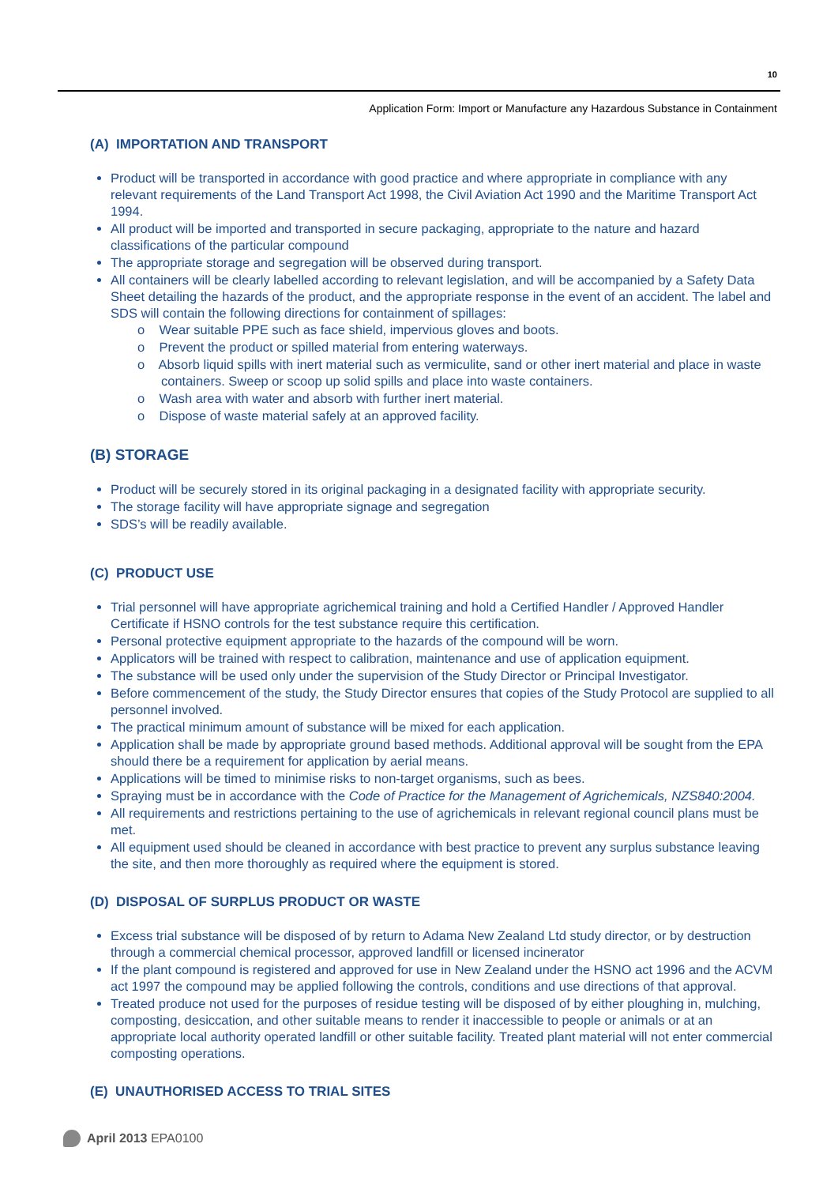10
Application Form: Import or Manufacture any Hazardous Substance in Containment
(A) IMPORTATION AND TRANSPORT
Product will be transported in accordance with good practice and where appropriate in compliance with any relevant requirements of the Land Transport Act 1998, the Civil Aviation Act 1990 and the Maritime Transport Act 1994.
All product will be imported and transported in secure packaging, appropriate to the nature and hazard classifications of the particular compound
The appropriate storage and segregation will be observed during transport.
All containers will be clearly labelled according to relevant legislation, and will be accompanied by a Safety Data Sheet detailing the hazards of the product, and the appropriate response in the event of an accident. The label and SDS will contain the following directions for containment of spillages:
o Wear suitable PPE such as face shield, impervious gloves and boots.
o Prevent the product or spilled material from entering waterways.
o Absorb liquid spills with inert material such as vermiculite, sand or other inert material and place in waste containers. Sweep or scoop up solid spills and place into waste containers.
o Wash area with water and absorb with further inert material.
o Dispose of waste material safely at an approved facility.
(B) STORAGE
Product will be securely stored in its original packaging in a designated facility with appropriate security.
The storage facility will have appropriate signage and segregation
SDS’s will be readily available.
(C) PRODUCT USE
Trial personnel will have appropriate agrichemical training and hold a Certified Handler / Approved Handler Certificate if HSNO controls for the test substance require this certification.
Personal protective equipment appropriate to the hazards of the compound will be worn.
Applicators will be trained with respect to calibration, maintenance and use of application equipment.
The substance will be used only under the supervision of the Study Director or Principal Investigator.
Before commencement of the study, the Study Director ensures that copies of the Study Protocol are supplied to all personnel involved.
The practical minimum amount of substance will be mixed for each application.
Application shall be made by appropriate ground based methods. Additional approval will be sought from the EPA should there be a requirement for application by aerial means.
Applications will be timed to minimise risks to non-target organisms, such as bees.
Spraying must be in accordance with the Code of Practice for the Management of Agrichemicals, NZS840:2004.
All requirements and restrictions pertaining to the use of agrichemicals in relevant regional council plans must be met.
All equipment used should be cleaned in accordance with best practice to prevent any surplus substance leaving the site, and then more thoroughly as required where the equipment is stored.
(D) DISPOSAL OF SURPLUS PRODUCT OR WASTE
Excess trial substance will be disposed of by return to Adama New Zealand Ltd study director, or by destruction through a commercial chemical processor, approved landfill or licensed incinerator
If the plant compound is registered and approved for use in New Zealand under the HSNO act 1996 and the ACVM act 1997 the compound may be applied following the controls, conditions and use directions of that approval.
Treated produce not used for the purposes of residue testing will be disposed of by either ploughing in, mulching, composting, desiccation, and other suitable means to render it inaccessible to people or animals or at an appropriate local authority operated landfill or other suitable facility. Treated plant material will not enter commercial composting operations.
(E) UNAUTHORISED ACCESS TO TRIAL SITES
April 2013 EPA0100